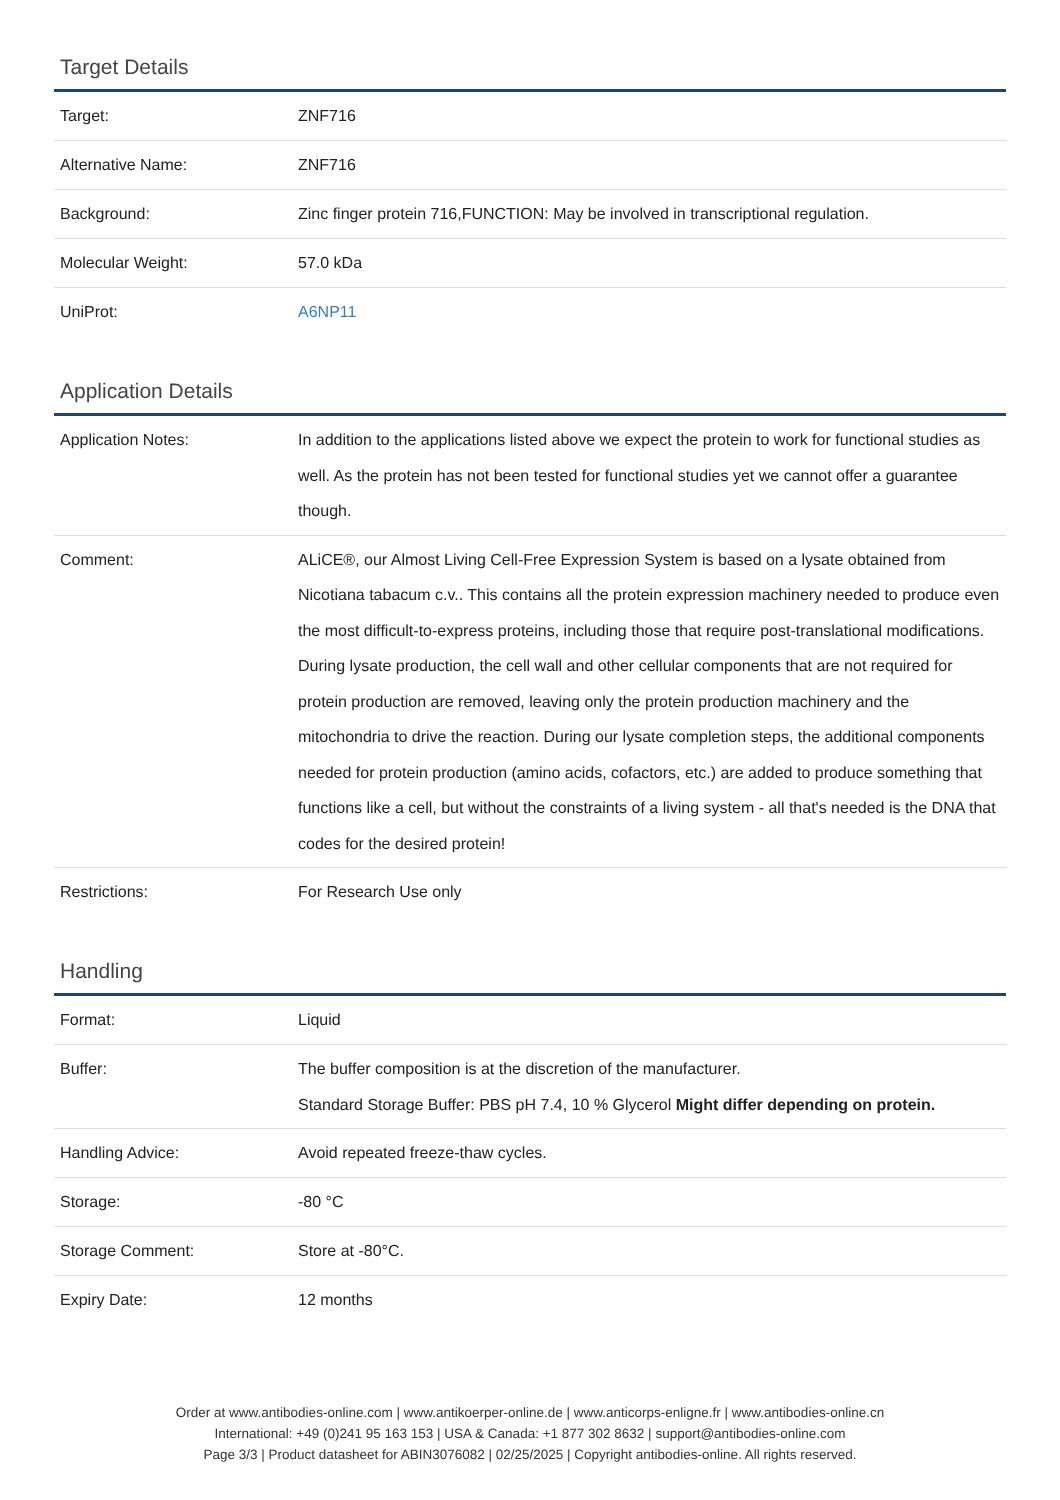Target Details
| Target: | ZNF716 |
| Alternative Name: | ZNF716 |
| Background: | Zinc finger protein 716,FUNCTION: May be involved in transcriptional regulation. |
| Molecular Weight: | 57.0 kDa |
| UniProt: | A6NP11 |
Application Details
| Application Notes: | In addition to the applications listed above we expect the protein to work for functional studies as well. As the protein has not been tested for functional studies yet we cannot offer a guarantee though. |
| Comment: | ALiCE®, our Almost Living Cell-Free Expression System is based on a lysate obtained from Nicotiana tabacum c.v.. This contains all the protein expression machinery needed to produce even the most difficult-to-express proteins, including those that require post-translational modifications. During lysate production, the cell wall and other cellular components that are not required for protein production are removed, leaving only the protein production machinery and the mitochondria to drive the reaction. During our lysate completion steps, the additional components needed for protein production (amino acids, cofactors, etc.) are added to produce something that functions like a cell, but without the constraints of a living system - all that's needed is the DNA that codes for the desired protein! |
| Restrictions: | For Research Use only |
Handling
| Format: | Liquid |
| Buffer: | The buffer composition is at the discretion of the manufacturer. Standard Storage Buffer: PBS pH 7.4, 10 % Glycerol Might differ depending on protein. |
| Handling Advice: | Avoid repeated freeze-thaw cycles. |
| Storage: | -80 °C |
| Storage Comment: | Store at -80°C. |
| Expiry Date: | 12 months |
Order at www.antibodies-online.com | www.antikoerper-online.de | www.anticorps-enligne.fr | www.antibodies-online.cn
International: +49 (0)241 95 163 153 | USA & Canada: +1 877 302 8632 | support@antibodies-online.com
Page 3/3 | Product datasheet for ABIN3076082 | 02/25/2025 | Copyright antibodies-online. All rights reserved.